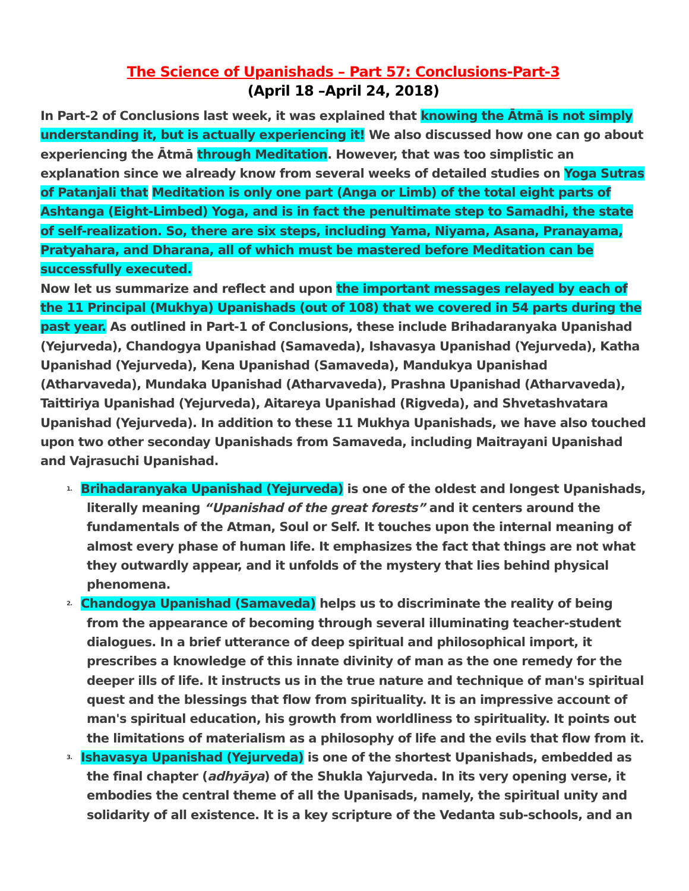The Science of Upanishads – Part 57: Conclusions-Part-3
(April 18 –April 24, 2018)
In Part-2 of Conclusions last week, it was explained that knowing the Ātmā is not simply understanding it, but is actually experiencing it! We also discussed how one can go about experiencing the Ātmā through Meditation. However, that was too simplistic an explanation since we already know from several weeks of detailed studies on Yoga Sutras of Patanjali that Meditation is only one part (Anga or Limb) of the total eight parts of Ashtanga (Eight-Limbed) Yoga, and is in fact the penultimate step to Samadhi, the state of self-realization. So, there are six steps, including Yama, Niyama, Asana, Pranayama, Pratyahara, and Dharana, all of which must be mastered before Meditation can be successfully executed.
Now let us summarize and reflect and upon the important messages relayed by each of the 11 Principal (Mukhya) Upanishads (out of 108) that we covered in 54 parts during the past year. As outlined in Part-1 of Conclusions, these include Brihadaranyaka Upanishad (Yejurveda), Chandogya Upanishad (Samaveda), Ishavasya Upanishad (Yejurveda), Katha Upanishad (Yejurveda), Kena Upanishad (Samaveda), Mandukya Upanishad (Atharvaveda), Mundaka Upanishad (Atharvaveda), Prashna Upanishad (Atharvaveda), Taittiriya Upanishad (Yejurveda), Aitareya Upanishad (Rigveda), and Shvetashvatara Upanishad (Yejurveda). In addition to these 11 Mukhya Upanishads, we have also touched upon two other seconday Upanishads from Samaveda, including Maitrayani Upanishad and Vajrasuchi Upanishad.
1. Brihadaranyaka Upanishad (Yejurveda) is one of the oldest and longest Upanishads, literally meaning “Upanishad of the great forests” and it centers around the fundamentals of the Atman, Soul or Self. It touches upon the internal meaning of almost every phase of human life. It emphasizes the fact that things are not what they outwardly appear, and it unfolds of the mystery that lies behind physical phenomena.
2. Chandogya Upanishad (Samaveda) helps us to discriminate the reality of being from the appearance of becoming through several illuminating teacher-student dialogues. In a brief utterance of deep spiritual and philosophical import, it prescribes a knowledge of this innate divinity of man as the one remedy for the deeper ills of life. It instructs us in the true nature and technique of man's spiritual quest and the blessings that flow from spirituality. It is an impressive account of man's spiritual education, his growth from worldliness to spirituality. It points out the limitations of materialism as a philosophy of life and the evils that flow from it.
3. Ishavasya Upanishad (Yejurveda) is one of the shortest Upanishads, embedded as the final chapter (adhyāya) of the Shukla Yajurveda. In its very opening verse, it embodies the central theme of all the Upanisads, namely, the spiritual unity and solidarity of all existence. It is a key scripture of the Vedanta sub-schools, and an